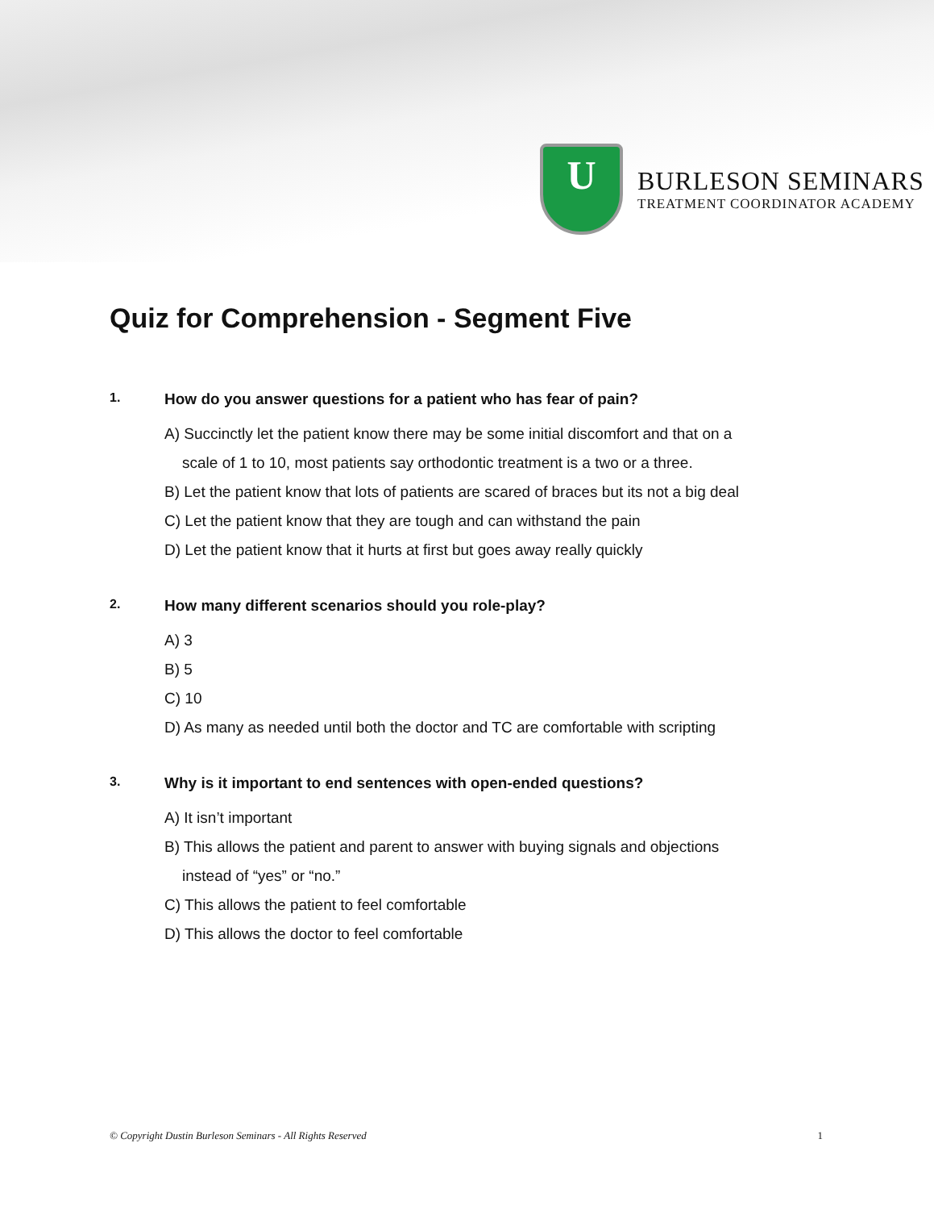U
BURLESON SEMINARS
TREATMENT COORDINATOR ACADEMY
Quiz for Comprehension - Segment Five
1. How do you answer questions for a patient who has fear of pain?
A) Succinctly let the patient know there may be some initial discomfort and that on a
scale of 1 to 10, most patients say orthodontic treatment is a two or a three.
B) Let the patient know that lots of patients are scared of braces but its not a big deal
C) Let the patient know that they are tough and can withstand the pain
D) Let the patient know that it hurts at first but goes away really quickly
2. How many different scenarios should you role-play?
A) 3
B) 5
C) 10
D) As many as needed until both the doctor and TC are comfortable with scripting
3. Why is it important to end sentences with open-ended questions?
A) It isn’t important
B) This allows the patient and parent to answer with buying signals and objections
instead of “yes” or “no.”
C) This allows the patient to feel comfortable
D) This allows the doctor to feel comfortable
© Copyright Dustin Burleson Seminars - All Rights Reserved 1